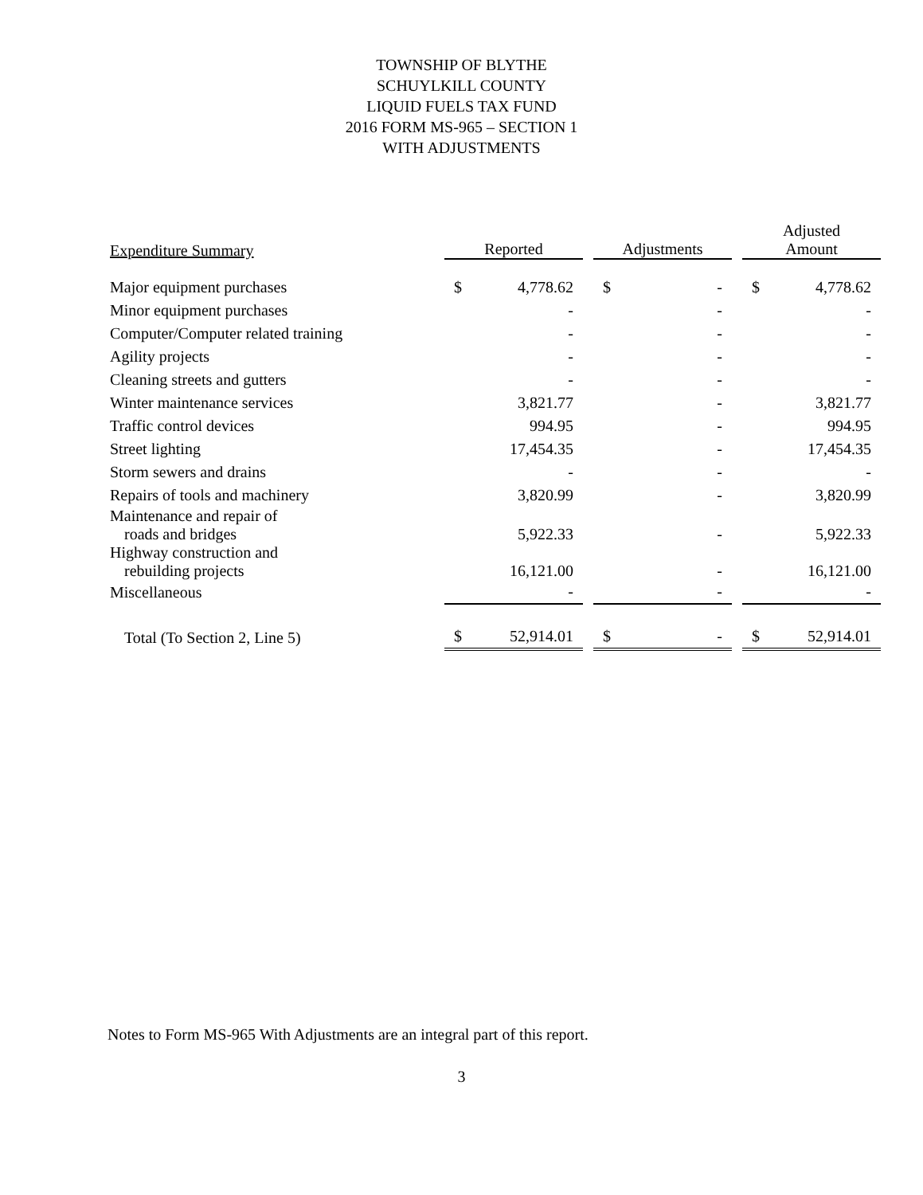TOWNSHIP OF BLYTHE
SCHUYLKILL COUNTY
LIQUID FUELS TAX FUND
2016 FORM MS-965 – SECTION 1
WITH ADJUSTMENTS
| Expenditure Summary | Reported | | | Adjustments | | | Adjusted Amount | |
| Major equipment purchases | $ | 4,778.62 | | $ | - | | $ | 4,778.62 |
| Minor equipment purchases | | - | | | - | | | - |
| Computer/Computer related training | | - | | | - | | | - |
| Agility projects | | - | | | - | | | - |
| Cleaning streets and gutters | | - | | | - | | | - |
| Winter maintenance services | | 3,821.77 | | | - | | | 3,821.77 |
| Traffic control devices | | 994.95 | | | - | | | 994.95 |
| Street lighting | | 17,454.35 | | | - | | | 17,454.35 |
| Storm sewers and drains | | - | | | - | | | - |
| Repairs of tools and machinery | | 3,820.99 | | | - | | | 3,820.99 |
| Maintenance and repair of roads and bridges | | 5,922.33 | | | - | | | 5,922.33 |
| Highway construction and rebuilding projects | | 16,121.00 | | | - | | | 16,121.00 |
| Miscellaneous | | - | | | - | | | - |
| Total (To Section 2, Line 5) | $ | 52,914.01 | | $ | - | | $ | 52,914.01 |
Notes to Form MS-965 With Adjustments are an integral part of this report.
3